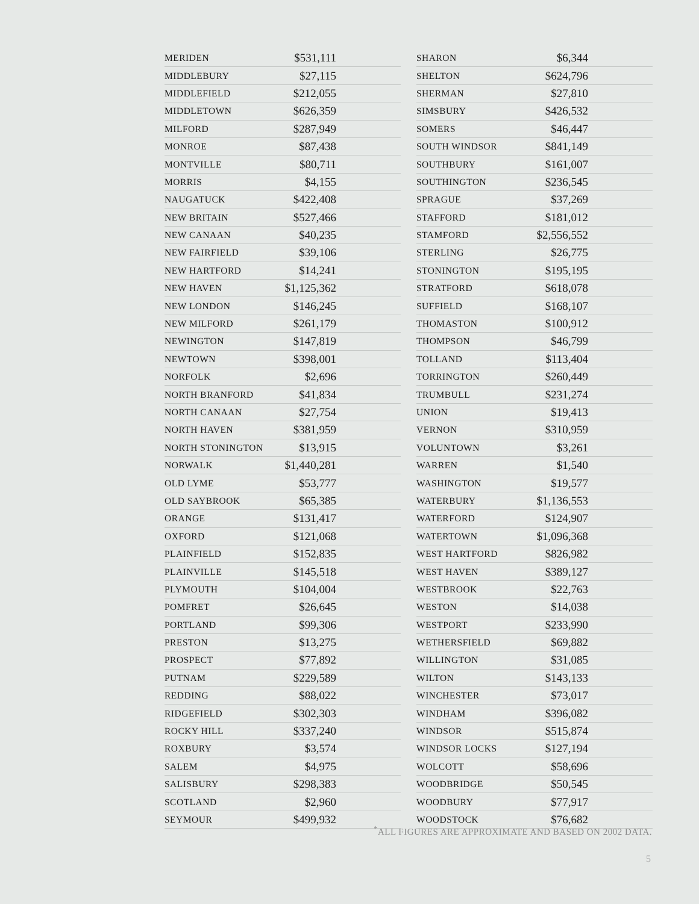| MERIDEN | $531,111 |
| MIDDLEBURY | $27,115 |
| MIDDLEFIELD | $212,055 |
| MIDDLETOWN | $626,359 |
| MILFORD | $287,949 |
| MONROE | $87,438 |
| MONTVILLE | $80,711 |
| MORRIS | $4,155 |
| NAUGATUCK | $422,408 |
| NEW BRITAIN | $527,466 |
| NEW CANAAN | $40,235 |
| NEW FAIRFIELD | $39,106 |
| NEW HARTFORD | $14,241 |
| NEW HAVEN | $1,125,362 |
| NEW LONDON | $146,245 |
| NEW MILFORD | $261,179 |
| NEWINGTON | $147,819 |
| NEWTOWN | $398,001 |
| NORFOLK | $2,696 |
| NORTH BRANFORD | $41,834 |
| NORTH CANAAN | $27,754 |
| NORTH HAVEN | $381,959 |
| NORTH STONINGTON | $13,915 |
| NORWALK | $1,440,281 |
| OLD LYME | $53,777 |
| OLD SAYBROOK | $65,385 |
| ORANGE | $131,417 |
| OXFORD | $121,068 |
| PLAINFIELD | $152,835 |
| PLAINVILLE | $145,518 |
| PLYMOUTH | $104,004 |
| POMFRET | $26,645 |
| PORTLAND | $99,306 |
| PRESTON | $13,275 |
| PROSPECT | $77,892 |
| PUTNAM | $229,589 |
| REDDING | $88,022 |
| RIDGEFIELD | $302,303 |
| ROCKY HILL | $337,240 |
| ROXBURY | $3,574 |
| SALEM | $4,975 |
| SALISBURY | $298,383 |
| SCOTLAND | $2,960 |
| SEYMOUR | $499,932 |
| SHARON | $6,344 |
| SHELTON | $624,796 |
| SHERMAN | $27,810 |
| SIMSBURY | $426,532 |
| SOMERS | $46,447 |
| SOUTH WINDSOR | $841,149 |
| SOUTHBURY | $161,007 |
| SOUTHINGTON | $236,545 |
| SPRAGUE | $37,269 |
| STAFFORD | $181,012 |
| STAMFORD | $2,556,552 |
| STERLING | $26,775 |
| STONINGTON | $195,195 |
| STRATFORD | $618,078 |
| SUFFIELD | $168,107 |
| THOMASTON | $100,912 |
| THOMPSON | $46,799 |
| TOLLAND | $113,404 |
| TORRINGTON | $260,449 |
| TRUMBULL | $231,274 |
| UNION | $19,413 |
| VERNON | $310,959 |
| VOLUNTOWN | $3,261 |
| WARREN | $1,540 |
| WASHINGTON | $19,577 |
| WATERBURY | $1,136,553 |
| WATERFORD | $124,907 |
| WATERTOWN | $1,096,368 |
| WEST HARTFORD | $826,982 |
| WEST HAVEN | $389,127 |
| WESTBROOK | $22,763 |
| WESTON | $14,038 |
| WESTPORT | $233,990 |
| WETHERSFIELD | $69,882 |
| WILLINGTON | $31,085 |
| WILTON | $143,133 |
| WINCHESTER | $73,017 |
| WINDHAM | $396,082 |
| WINDSOR | $515,874 |
| WINDSOR LOCKS | $127,194 |
| WOLCOTT | $58,696 |
| WOODBRIDGE | $50,545 |
| WOODBURY | $77,917 |
| WOODSTOCK | $76,682 |
<sup>*</sup> ALL FIGURES ARE APPROXIMATE AND BASED ON 2002 DATA.
5